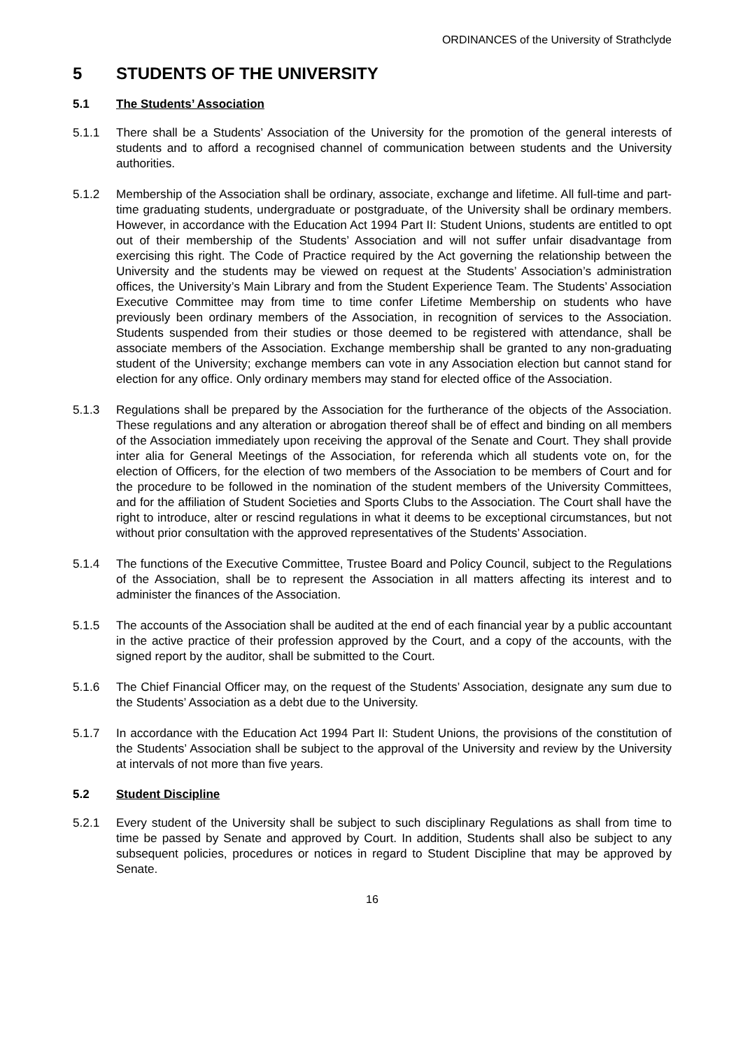ORDINANCES of the University of Strathclyde
5 STUDENTS OF THE UNIVERSITY
5.1 The Students’ Association
5.1.1 There shall be a Students’ Association of the University for the promotion of the general interests of students and to afford a recognised channel of communication between students and the University authorities.
5.1.2 Membership of the Association shall be ordinary, associate, exchange and lifetime. All full-time and part-time graduating students, undergraduate or postgraduate, of the University shall be ordinary members. However, in accordance with the Education Act 1994 Part II: Student Unions, students are entitled to opt out of their membership of the Students’ Association and will not suffer unfair disadvantage from exercising this right. The Code of Practice required by the Act governing the relationship between the University and the students may be viewed on request at the Students’ Association’s administration offices, the University’s Main Library and from the Student Experience Team. The Students’ Association Executive Committee may from time to time confer Lifetime Membership on students who have previously been ordinary members of the Association, in recognition of services to the Association. Students suspended from their studies or those deemed to be registered with attendance, shall be associate members of the Association. Exchange membership shall be granted to any non-graduating student of the University; exchange members can vote in any Association election but cannot stand for election for any office. Only ordinary members may stand for elected office of the Association.
5.1.3 Regulations shall be prepared by the Association for the furtherance of the objects of the Association. These regulations and any alteration or abrogation thereof shall be of effect and binding on all members of the Association immediately upon receiving the approval of the Senate and Court. They shall provide inter alia for General Meetings of the Association, for referenda which all students vote on, for the election of Officers, for the election of two members of the Association to be members of Court and for the procedure to be followed in the nomination of the student members of the University Committees, and for the affiliation of Student Societies and Sports Clubs to the Association. The Court shall have the right to introduce, alter or rescind regulations in what it deems to be exceptional circumstances, but not without prior consultation with the approved representatives of the Students’ Association.
5.1.4 The functions of the Executive Committee, Trustee Board and Policy Council, subject to the Regulations of the Association, shall be to represent the Association in all matters affecting its interest and to administer the finances of the Association.
5.1.5 The accounts of the Association shall be audited at the end of each financial year by a public accountant in the active practice of their profession approved by the Court, and a copy of the accounts, with the signed report by the auditor, shall be submitted to the Court.
5.1.6 The Chief Financial Officer may, on the request of the Students’ Association, designate any sum due to the Students’ Association as a debt due to the University.
5.1.7 In accordance with the Education Act 1994 Part II: Student Unions, the provisions of the constitution of the Students’ Association shall be subject to the approval of the University and review by the University at intervals of not more than five years.
5.2 Student Discipline
5.2.1 Every student of the University shall be subject to such disciplinary Regulations as shall from time to time be passed by Senate and approved by Court. In addition, Students shall also be subject to any subsequent policies, procedures or notices in regard to Student Discipline that may be approved by Senate.
16